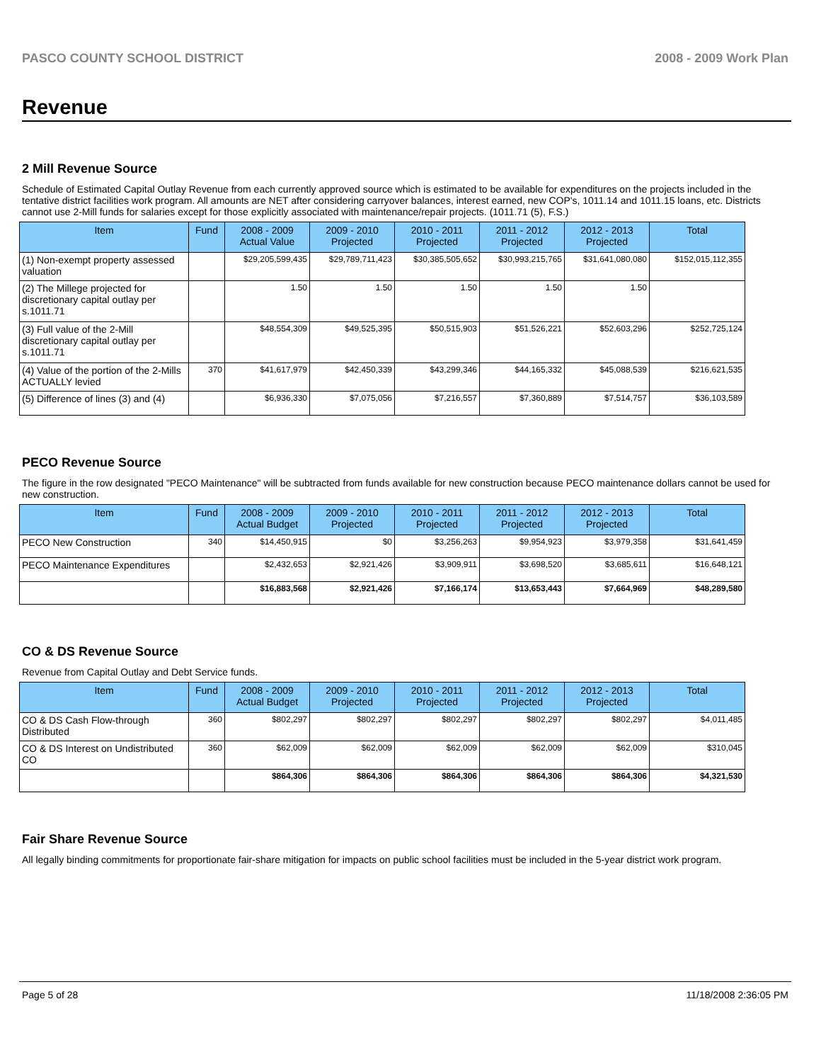PASCO COUNTY SCHOOL DISTRICT 2008 - 2009 Work Plan
Revenue
2 Mill Revenue Source
Schedule of Estimated Capital Outlay Revenue from each currently approved source which is estimated to be available for expenditures on the projects included in the tentative district facilities work program. All amounts are NET after considering carryover balances, interest earned, new COP's, 1011.14 and 1011.15 loans, etc. Districts cannot use 2-Mill funds for salaries except for those explicitly associated with maintenance/repair projects. (1011.71 (5), F.S.)
| Item | Fund | 2008 - 2009 Actual Value | 2009 - 2010 Projected | 2010 - 2011 Projected | 2011 - 2012 Projected | 2012 - 2013 Projected | Total |
| --- | --- | --- | --- | --- | --- | --- | --- |
| (1) Non-exempt property assessed valuation | | $29,205,599,435 | $29,789,711,423 | $30,385,505,652 | $30,993,215,765 | $31,641,080,080 | $152,015,112,355 |
| (2) The Millege projected for discretionary capital outlay per s.1011.71 | | 1.50 | 1.50 | 1.50 | 1.50 | 1.50 | |
| (3) Full value of the 2-Mill discretionary capital outlay per s.1011.71 | | $48,554,309 | $49,525,395 | $50,515,903 | $51,526,221 | $52,603,296 | $252,725,124 |
| (4) Value of the portion of the 2-Mills ACTUALLY levied | 370 | $41,617,979 | $42,450,339 | $43,299,346 | $44,165,332 | $45,088,539 | $216,621,535 |
| (5) Difference of lines (3) and (4) | | $6,936,330 | $7,075,056 | $7,216,557 | $7,360,889 | $7,514,757 | $36,103,589 |
PECO Revenue Source
The figure in the row designated "PECO Maintenance" will be subtracted from funds available for new construction because PECO maintenance dollars cannot be used for new construction.
| Item | Fund | 2008 - 2009 Actual Budget | 2009 - 2010 Projected | 2010 - 2011 Projected | 2011 - 2012 Projected | 2012 - 2013 Projected | Total |
| --- | --- | --- | --- | --- | --- | --- | --- |
| PECO New Construction | 340 | $14,450,915 | $0 | $3,256,263 | $9,954,923 | $3,979,358 | $31,641,459 |
| PECO Maintenance Expenditures | | $2,432,653 | $2,921,426 | $3,909,911 | $3,698,520 | $3,685,611 | $16,648,121 |
| | | $16,883,568 | $2,921,426 | $7,166,174 | $13,653,443 | $7,664,969 | $48,289,580 |
CO & DS Revenue Source
Revenue from Capital Outlay and Debt Service funds.
| Item | Fund | 2008 - 2009 Actual Budget | 2009 - 2010 Projected | 2010 - 2011 Projected | 2011 - 2012 Projected | 2012 - 2013 Projected | Total |
| --- | --- | --- | --- | --- | --- | --- | --- |
| CO & DS Cash Flow-through Distributed | 360 | $802,297 | $802,297 | $802,297 | $802,297 | $802,297 | $4,011,485 |
| CO & DS Interest on Undistributed CO | 360 | $62,009 | $62,009 | $62,009 | $62,009 | $62,009 | $310,045 |
| | | $864,306 | $864,306 | $864,306 | $864,306 | $864,306 | $4,321,530 |
Fair Share Revenue Source
All legally binding commitments for proportionate fair-share mitigation for impacts on public school facilities must be included in the 5-year district work program.
Page 5 of 28 11/18/2008 2:36:05 PM